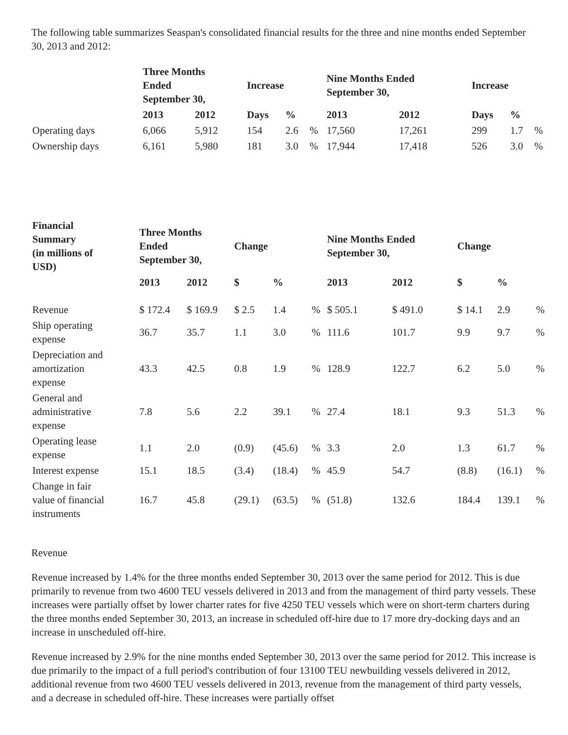The following table summarizes Seaspan's consolidated financial results for the three and nine months ended September 30, 2013 and 2012:
| | Three Months Ended September 30, | | Increase | | | Nine Months Ended September 30, | | Increase | | |
| --- | --- | --- | --- | --- | --- | --- | --- | --- | --- | --- |
| | 2013 | 2012 | Days | % | | 2013 | 2012 | Days | % | |
| Operating days | 6,066 | 5,912 | 154 | 2.6 | % | 17,560 | 17,261 | 299 | 1.7 | % |
| Ownership days | 6,161 | 5,980 | 181 | 3.0 | % | 17,944 | 17,418 | 526 | 3.0 | % |
| Financial Summary (in millions of USD) | Three Months Ended September 30, | | Change | | | Nine Months Ended September 30, | | Change | | |
| --- | --- | --- | --- | --- | --- | --- | --- | --- | --- | --- |
| | 2013 | 2012 | $ | % | | 2013 | 2012 | $ | % | |
| Revenue | $ 172.4 | $ 169.9 | $ 2.5 | 1.4 | % | $ 505.1 | $ 491.0 | $ 14.1 | 2.9 | % |
| Ship operating expense | 36.7 | 35.7 | 1.1 | 3.0 | % | 111.6 | 101.7 | 9.9 | 9.7 | % |
| Depreciation and amortization expense | 43.3 | 42.5 | 0.8 | 1.9 | % | 128.9 | 122.7 | 6.2 | 5.0 | % |
| General and administrative expense | 7.8 | 5.6 | 2.2 | 39.1 | % | 27.4 | 18.1 | 9.3 | 51.3 | % |
| Operating lease expense | 1.1 | 2.0 | (0.9) | (45.6) | % | 3.3 | 2.0 | 1.3 | 61.7 | % |
| Interest expense | 15.1 | 18.5 | (3.4) | (18.4) | % | 45.9 | 54.7 | (8.8) | (16.1) | % |
| Change in fair value of financial instruments | 16.7 | 45.8 | (29.1) | (63.5) | % | (51.8) | 132.6 | 184.4 | 139.1 | % |
Revenue
Revenue increased by 1.4% for the three months ended September 30, 2013 over the same period for 2012. This is due primarily to revenue from two 4600 TEU vessels delivered in 2013 and from the management of third party vessels. These increases were partially offset by lower charter rates for five 4250 TEU vessels which were on short-term charters during the three months ended September 30, 2013, an increase in scheduled off-hire due to 17 more dry-docking days and an increase in unscheduled off-hire.
Revenue increased by 2.9% for the nine months ended September 30, 2013 over the same period for 2012. This increase is due primarily to the impact of a full period's contribution of four 13100 TEU newbuilding vessels delivered in 2012, additional revenue from two 4600 TEU vessels delivered in 2013, revenue from the management of third party vessels, and a decrease in scheduled off-hire. These increases were partially offset